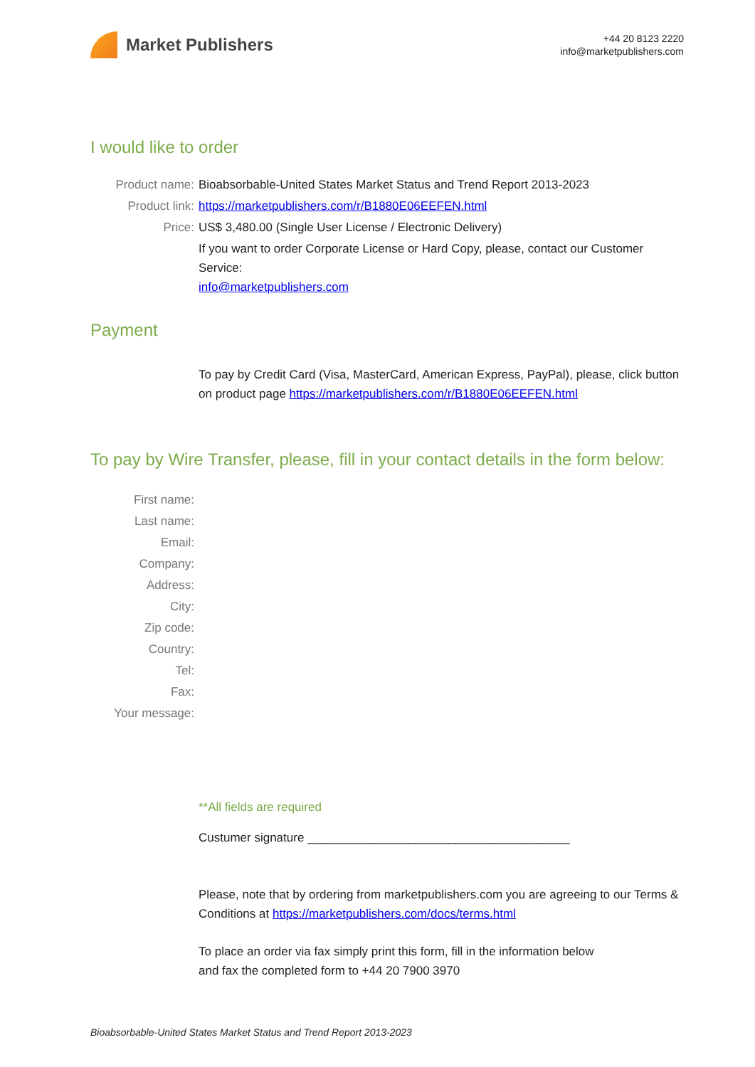Market Publishers
+44 20 8123 2220
info@marketpublishers.com
I would like to order
Product name: Bioabsorbable-United States Market Status and Trend Report 2013-2023
Product link: https://marketpublishers.com/r/B1880E06EEFEN.html
Price: US$ 3,480.00 (Single User License / Electronic Delivery)
If you want to order Corporate License or Hard Copy, please, contact our Customer Service:
info@marketpublishers.com
Payment
To pay by Credit Card (Visa, MasterCard, American Express, PayPal), please, click button on product page https://marketpublishers.com/r/B1880E06EEFEN.html
To pay by Wire Transfer, please, fill in your contact details in the form below:
First name:
Last name:
Email:
Company:
Address:
City:
Zip code:
Country:
Tel:
Fax:
Your message:
**All fields are required
Custumer signature _______________________________________
Please, note that by ordering from marketpublishers.com you are agreeing to our Terms & Conditions at https://marketpublishers.com/docs/terms.html
To place an order via fax simply print this form, fill in the information below
and fax the completed form to +44 20 7900 3970
Bioabsorbable-United States Market Status and Trend Report 2013-2023